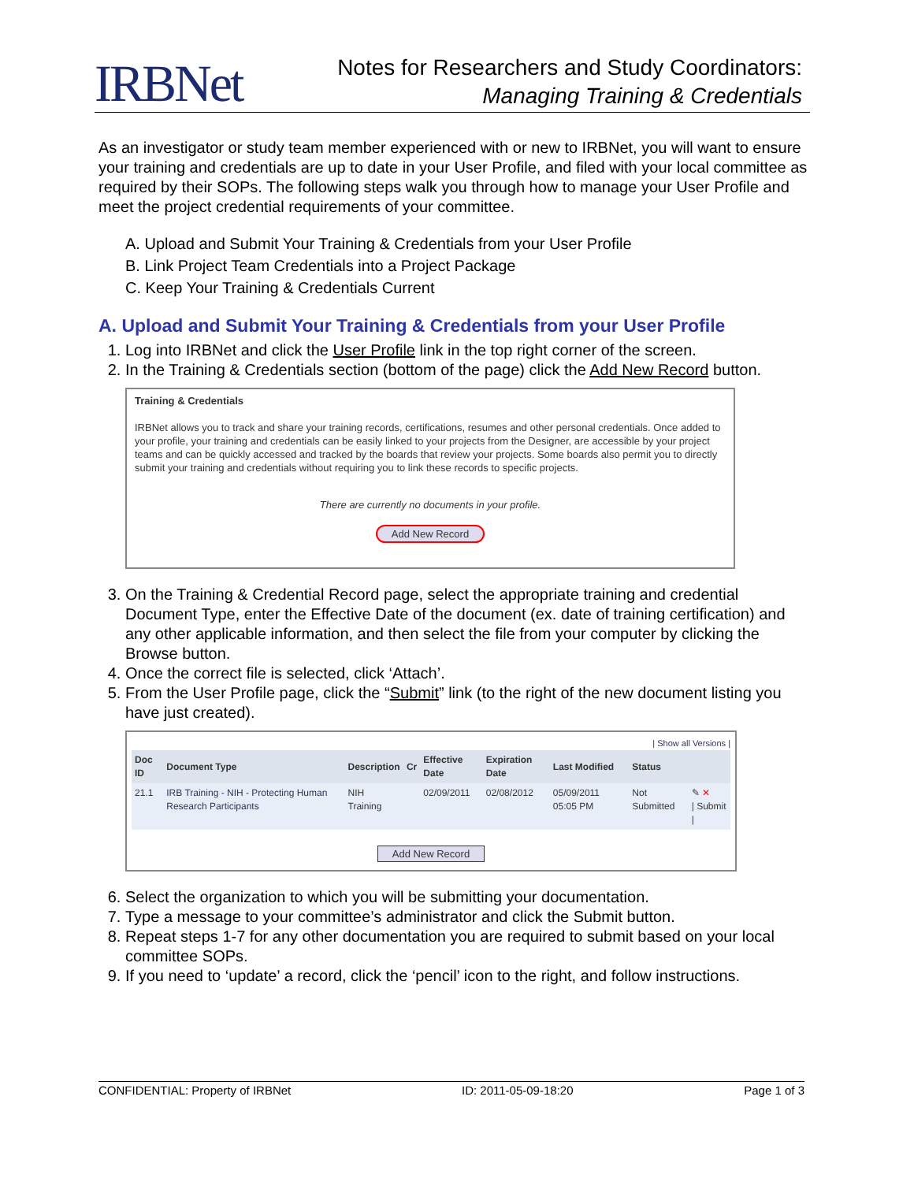IRBNet
Notes for Researchers and Study Coordinators:
Managing Training & Credentials
As an investigator or study team member experienced with or new to IRBNet, you will want to ensure your training and credentials are up to date in your User Profile, and filed with your local committee as required by their SOPs. The following steps walk you through how to manage your User Profile and meet the project credential requirements of your committee.
A. Upload and Submit Your Training & Credentials from your User Profile
B. Link Project Team Credentials into a Project Package
C. Keep Your Training & Credentials Current
A. Upload and Submit Your Training & Credentials from your User Profile
1. Log into IRBNet and click the User Profile link in the top right corner of the screen.
2. In the Training & Credentials section (bottom of the page) click the Add New Record button.
Training & Credentials
IRBNet allows you to track and share your training records, certifications, resumes and other personal credentials. Once added to your profile, your training and credentials can be easily linked to your projects from the Designer, are accessible by your project teams and can be quickly accessed and tracked by the boards that review your projects. Some boards also permit you to directly submit your training and credentials without requiring you to link these records to specific projects.
There are currently no documents in your profile.
Add New Record
3. On the Training & Credential Record page, select the appropriate training and credential Document Type, enter the Effective Date of the document (ex. date of training certification) and any other applicable information, and then select the file from your computer by clicking the Browse button.
4. Once the correct file is selected, click ‘Attach’.
5. From the User Profile page, click the “Submit” link (to the right of the new document listing you have just created).
| Show all Versions |
| Doc ID | Document Type | Description | Cr | Effective Date | Expiration Date | Last Modified | Status | |
| --- | --- | --- | --- | --- | --- | --- | --- | --- |
| 21.1 | IRB Training - NIH - Protecting Human Research Participants | NIH Training | | 02/09/2011 | 02/08/2012 | 05/09/2011 05:05 PM | Not Submitted | ✎ ✕ / Submit / |
Add New Record
6. Select the organization to which you will be submitting your documentation.
7. Type a message to your committee’s administrator and click the Submit button.
8. Repeat steps 1-7 for any other documentation you are required to submit based on your local committee SOPs.
9. If you need to ‘update’ a record, click the ‘pencil’ icon to the right, and follow instructions.
CONFIDENTIAL: Property of IRBNet ID: 2011-05-09-18:20 Page 1 of 3